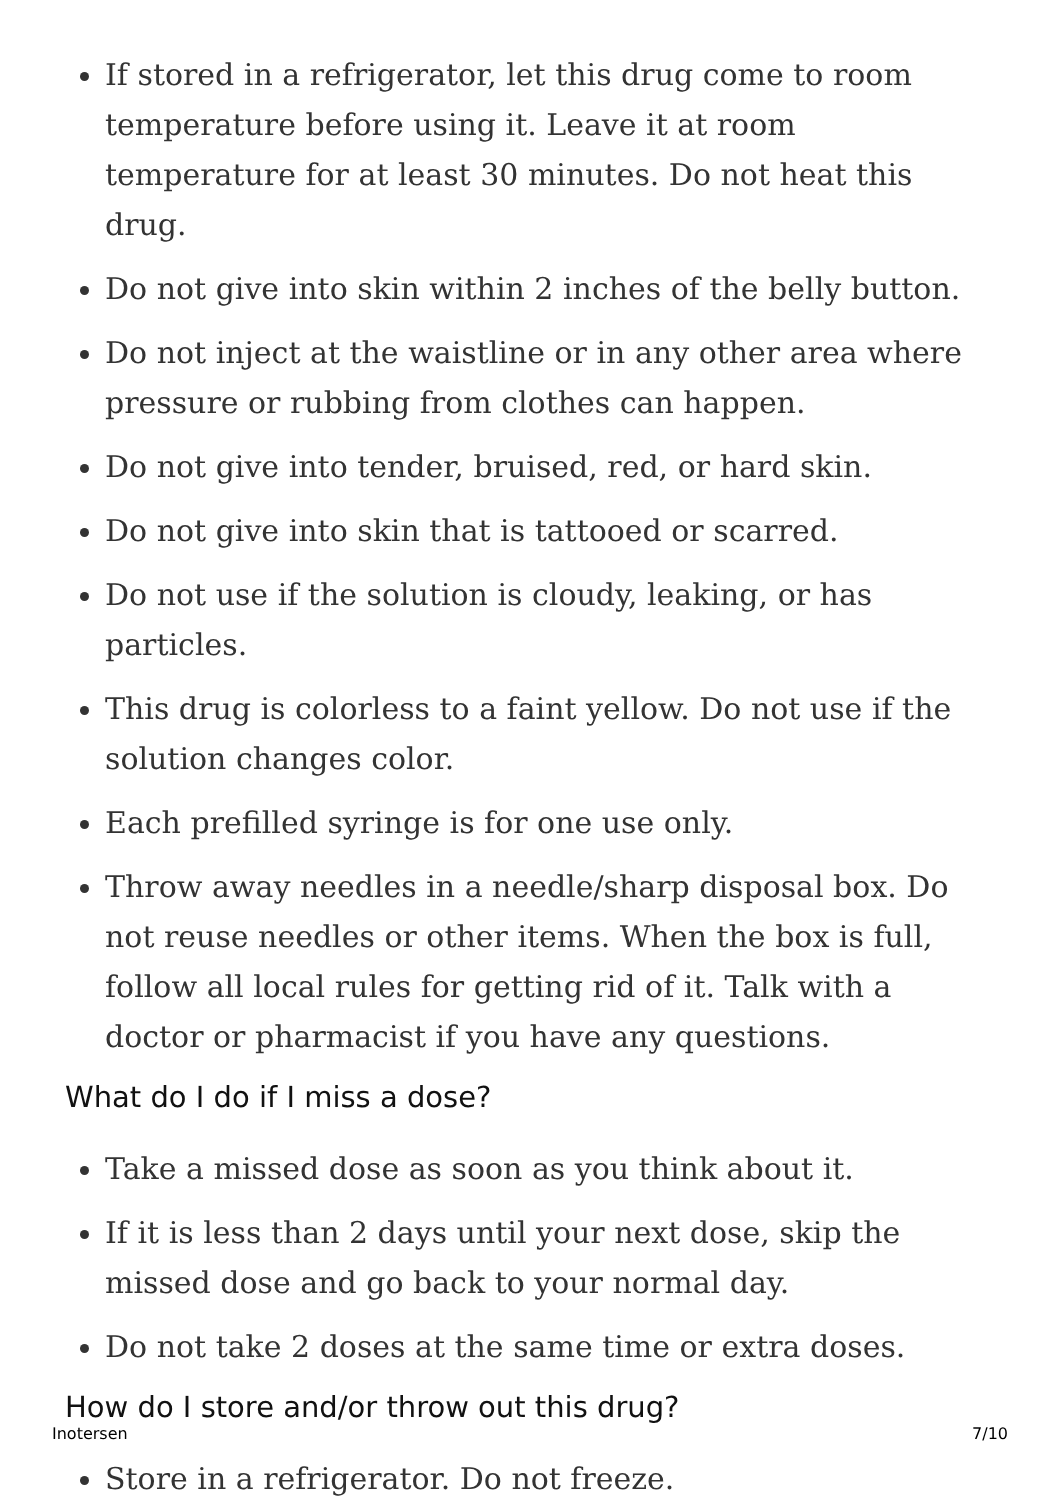If stored in a refrigerator, let this drug come to room temperature before using it. Leave it at room temperature for at least 30 minutes. Do not heat this drug.
Do not give into skin within 2 inches of the belly button.
Do not inject at the waistline or in any other area where pressure or rubbing from clothes can happen.
Do not give into tender, bruised, red, or hard skin.
Do not give into skin that is tattooed or scarred.
Do not use if the solution is cloudy, leaking, or has particles.
This drug is colorless to a faint yellow. Do not use if the solution changes color.
Each prefilled syringe is for one use only.
Throw away needles in a needle/sharp disposal box. Do not reuse needles or other items. When the box is full, follow all local rules for getting rid of it. Talk with a doctor or pharmacist if you have any questions.
What do I do if I miss a dose?
Take a missed dose as soon as you think about it.
If it is less than 2 days until your next dose, skip the missed dose and go back to your normal day.
Do not take 2 doses at the same time or extra doses.
How do I store and/or throw out this drug?
Store in a refrigerator. Do not freeze.
Inotersen 7/10